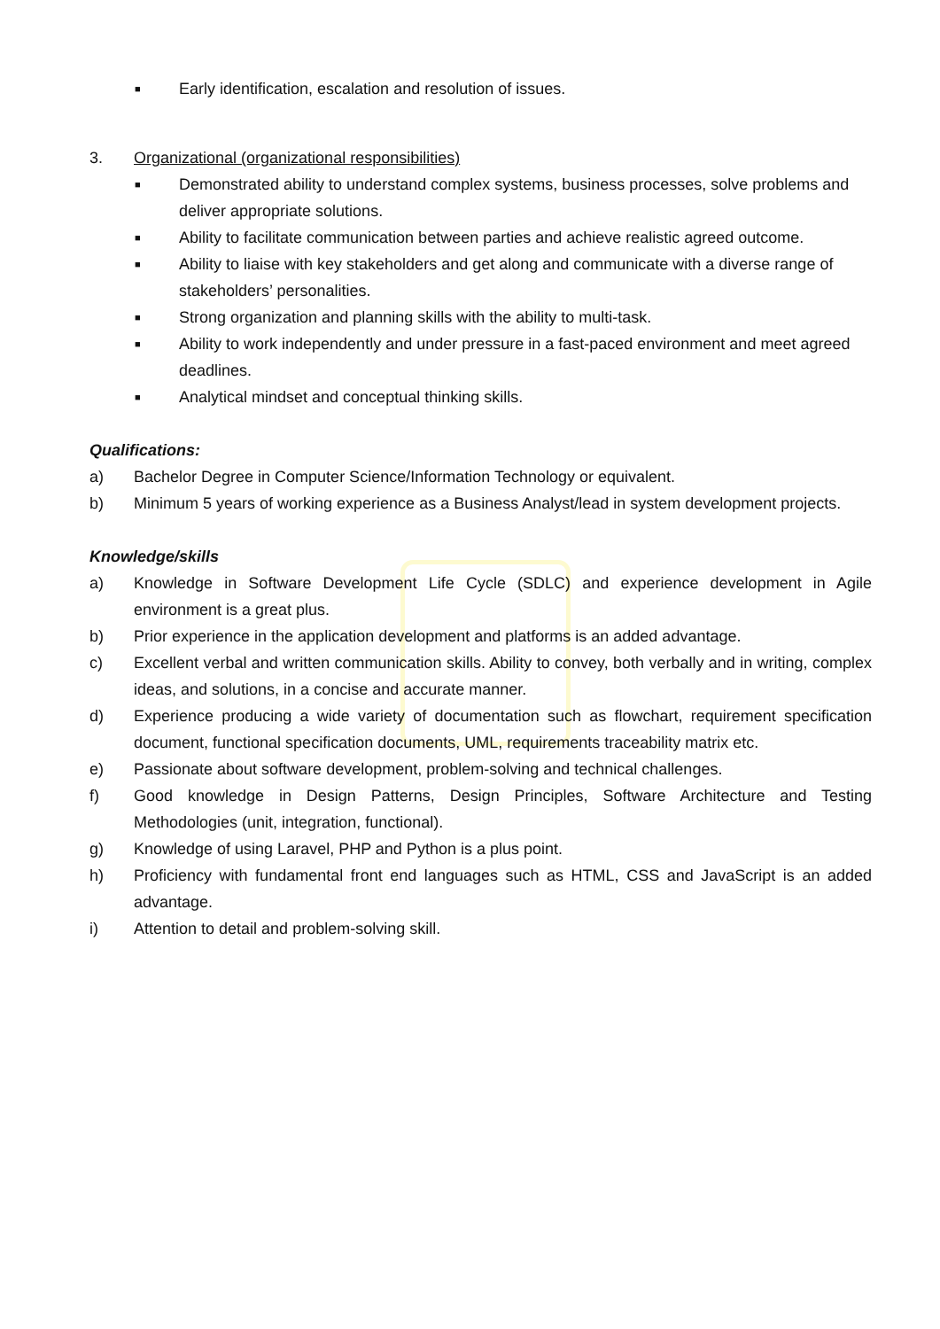■ Early identification, escalation and resolution of issues.
3. Organizational (organizational responsibilities)
■ Demonstrated ability to understand complex systems, business processes, solve problems and deliver appropriate solutions.
■ Ability to facilitate communication between parties and achieve realistic agreed outcome.
■ Ability to liaise with key stakeholders and get along and communicate with a diverse range of stakeholders’ personalities.
■ Strong organization and planning skills with the ability to multi-task.
■ Ability to work independently and under pressure in a fast-paced environment and meet agreed deadlines.
■ Analytical mindset and conceptual thinking skills.
Qualifications:
a) Bachelor Degree in Computer Science/Information Technology or equivalent.
b) Minimum 5 years of working experience as a Business Analyst/lead in system development projects.
Knowledge/skills
a) Knowledge in Software Development Life Cycle (SDLC) and experience development in Agile environment is a great plus.
b) Prior experience in the application development and platforms is an added advantage.
c) Excellent verbal and written communication skills. Ability to convey, both verbally and in writing, complex ideas, and solutions, in a concise and accurate manner.
d) Experience producing a wide variety of documentation such as flowchart, requirement specification document, functional specification documents, UML, requirements traceability matrix etc.
e) Passionate about software development, problem-solving and technical challenges.
f) Good knowledge in Design Patterns, Design Principles, Software Architecture and Testing Methodologies (unit, integration, functional).
g) Knowledge of using Laravel, PHP and Python is a plus point.
h) Proficiency with fundamental front end languages such as HTML, CSS and JavaScript is an added advantage.
i) Attention to detail and problem-solving skill.